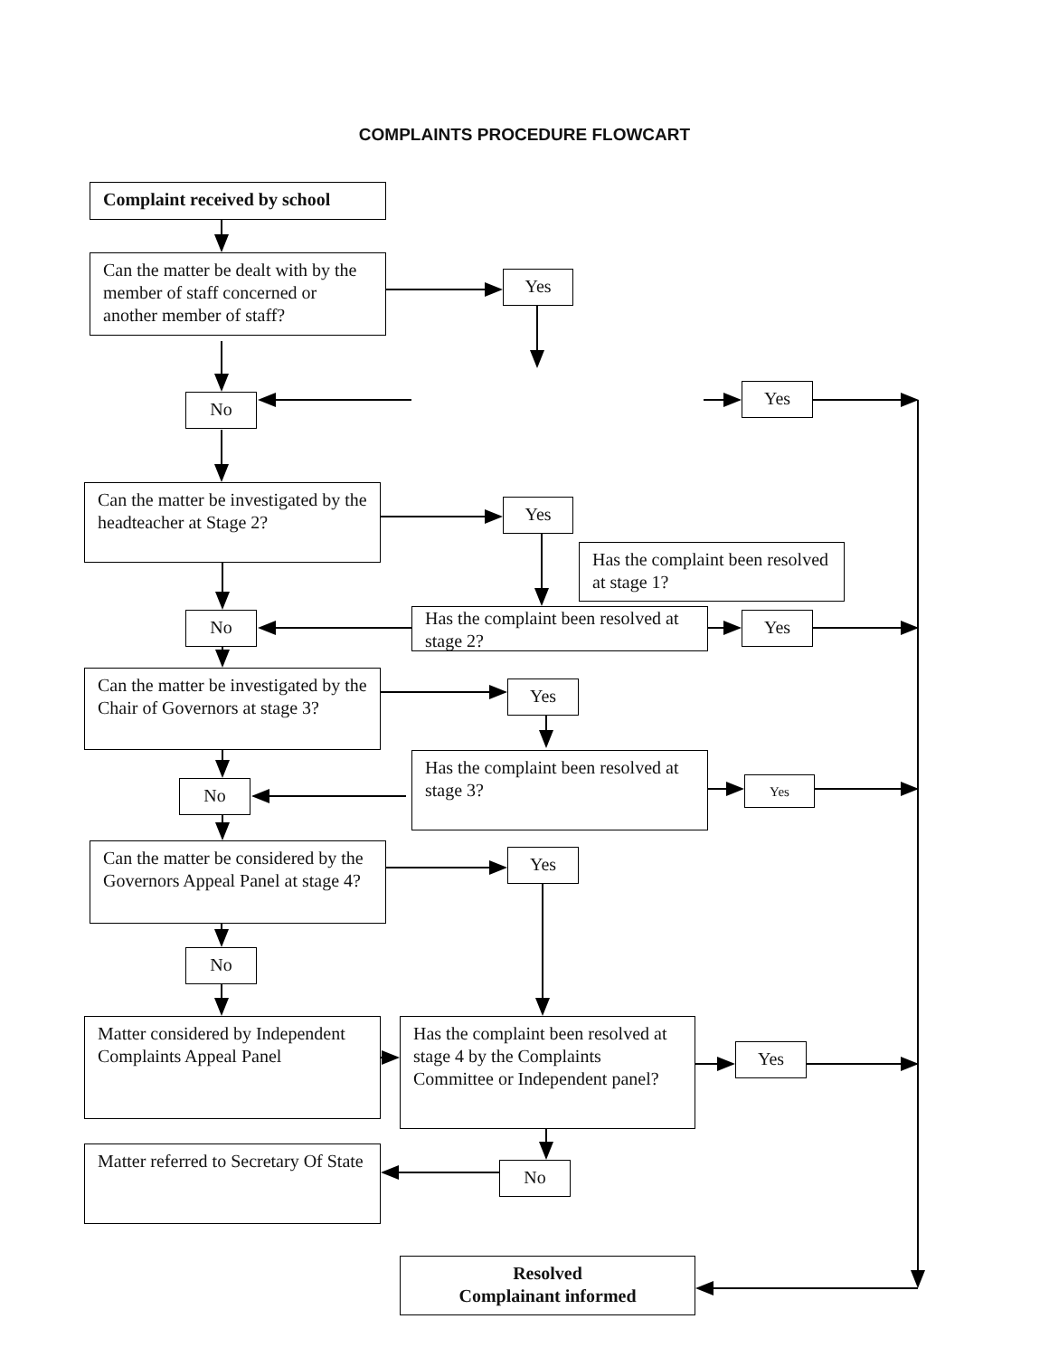COMPLAINTS PROCEDURE FLOWCART
Complaint received by school
Can the matter be dealt with by the member of staff concerned or another member of staff?
Yes
No
Yes
Can the matter be investigated by the headteacher at Stage 2?
Yes
Has the complaint been resolved at stage 1?
No
Has the complaint been resolved at stage 2?
Yes
Can the matter be investigated by the Chair of Governors at stage 3?
Yes
No
Has the complaint been resolved at stage 3?
Yes
Can the matter be considered by the Governors Appeal Panel at stage 4?
Yes
No
Matter considered by Independent Complaints Appeal Panel
Has the complaint been resolved at stage 4 by the Complaints Committee or Independent panel?
Yes
Matter referred to Secretary Of State
No
Resolved
Complainant informed